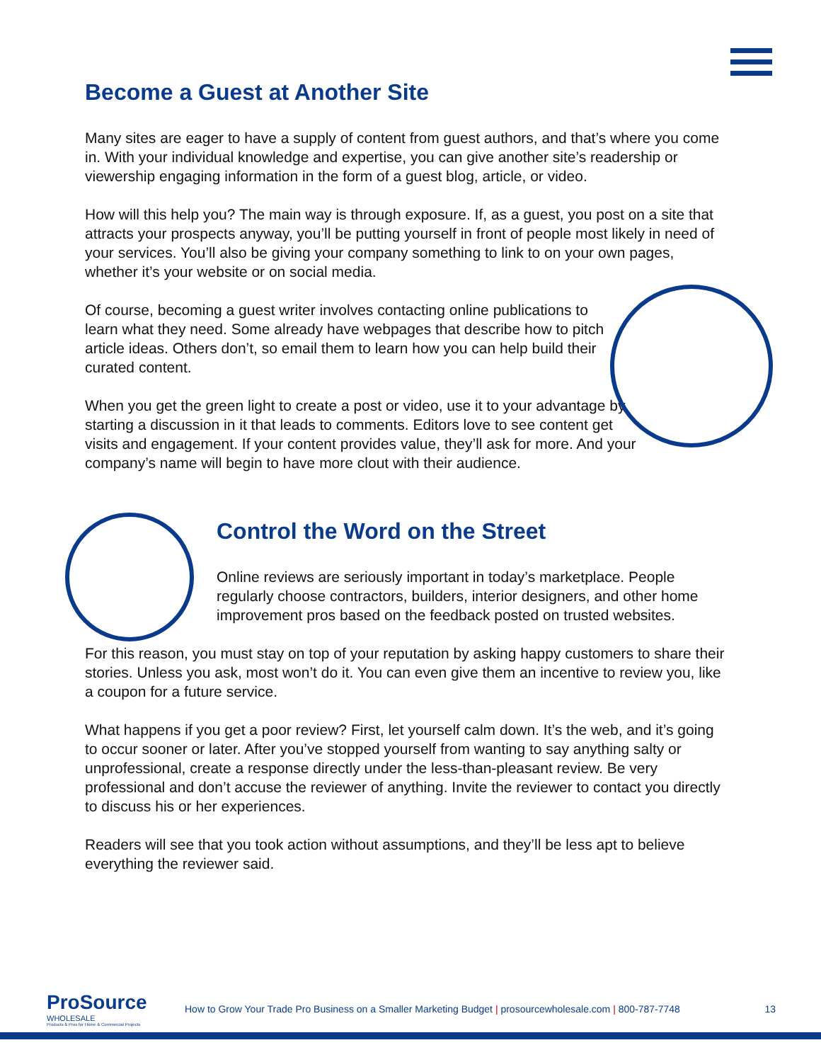Become a Guest at Another Site
Many sites are eager to have a supply of content from guest authors, and that’s where you come in. With your individual knowledge and expertise, you can give another site’s readership or viewership engaging information in the form of a guest blog, article, or video.
How will this help you? The main way is through exposure. If, as a guest, you post on a site that attracts your prospects anyway, you’ll be putting yourself in front of people most likely in need of your services. You’ll also be giving your company something to link to on your own pages, whether it’s your website or on social media.
Of course, becoming a guest writer involves contacting online publications to learn what they need. Some already have webpages that describe how to pitch article ideas. Others don’t, so email them to learn how you can help build their curated content.
When you get the green light to create a post or video, use it to your advantage by starting a discussion in it that leads to comments. Editors love to see content get visits and engagement. If your content provides value, they’ll ask for more. And your company’s name will begin to have more clout with their audience.
Control the Word on the Street
Online reviews are seriously important in today’s marketplace. People regularly choose contractors, builders, interior designers, and other home improvement pros based on the feedback posted on trusted websites.
For this reason, you must stay on top of your reputation by asking happy customers to share their stories. Unless you ask, most won’t do it. You can even give them an incentive to review you, like a coupon for a future service.
What happens if you get a poor review? First, let yourself calm down. It’s the web, and it’s going to occur sooner or later. After you’ve stopped yourself from wanting to say anything salty or unprofessional, create a response directly under the less-than-pleasant review. Be very professional and don’t accuse the reviewer of anything. Invite the reviewer to contact you directly to discuss his or her experiences.
Readers will see that you took action without assumptions, and they’ll be less apt to believe everything the reviewer said.
ProSource
WHOLESALE
Products & Pros for Home & Commercial Projects
How to Grow Your Trade Pro Business on a Smaller Marketing Budget | prosourcewholesale.com | 800-787-7748
13